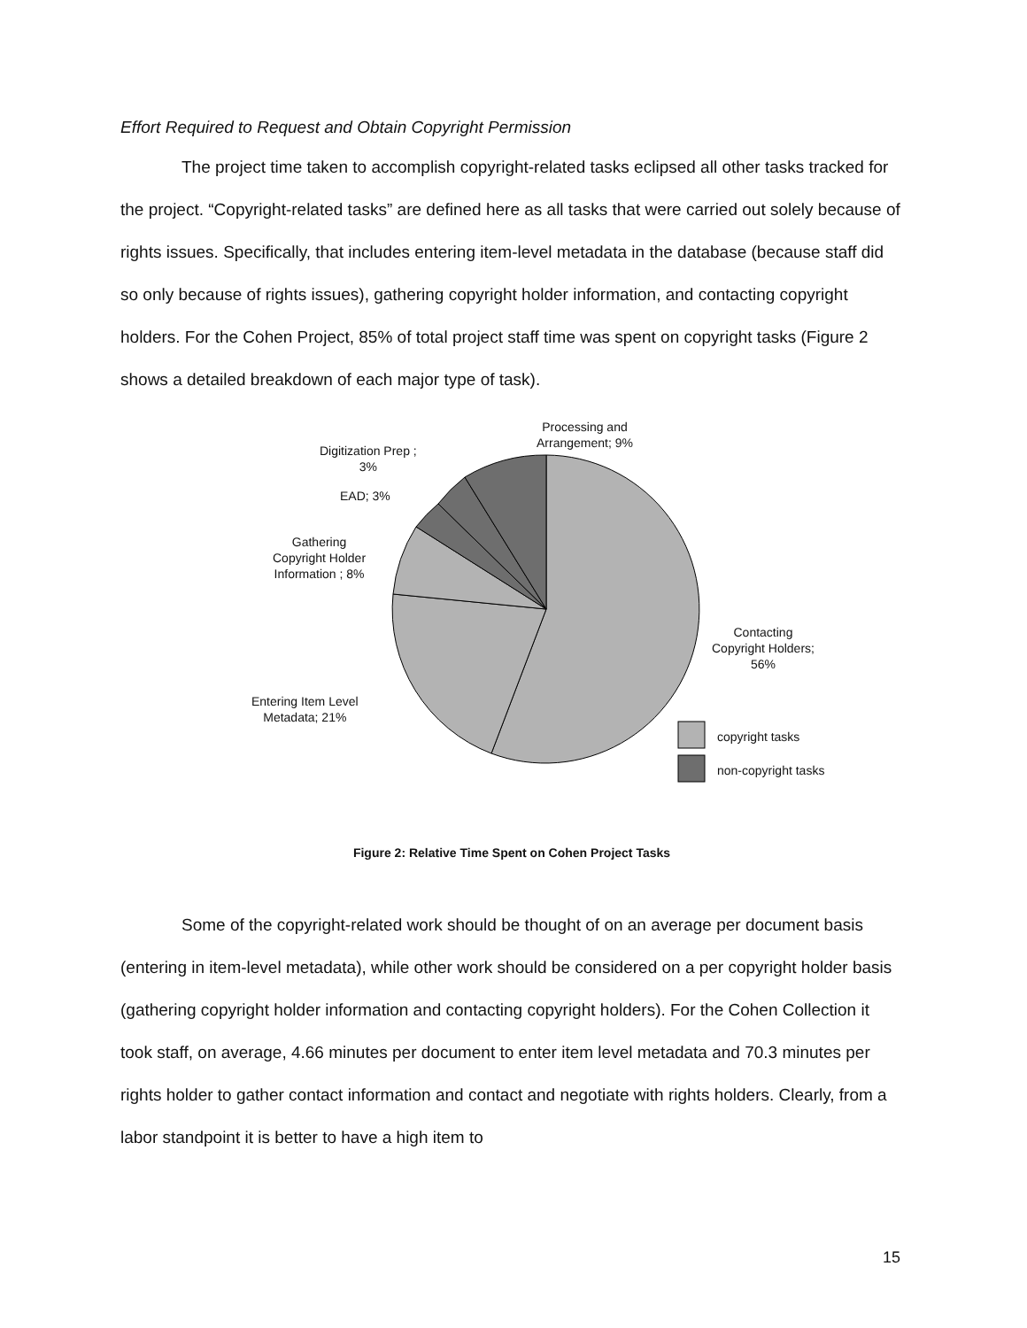Effort Required to Request and Obtain Copyright Permission
The project time taken to accomplish copyright-related tasks eclipsed all other tasks tracked for the project. “Copyright-related tasks” are defined here as all tasks that were carried out solely because of rights issues. Specifically, that includes entering item-level metadata in the database (because staff did so only because of rights issues), gathering copyright holder information, and contacting copyright holders. For the Cohen Project, 85% of total project staff time was spent on copyright tasks (Figure 2 shows a detailed breakdown of each major type of task).
Processing and
Arrangement; 9%
Digitization Prep ;
3%
EAD; 3%
Gathering
Copyright Holder
Information ; 8%
Contacting
Copyright Holders;
56%
Entering Item Level
Metadata; 21%
copyright tasks
non-copyright tasks
Figure 2: Relative Time Spent on Cohen Project Tasks
Some of the copyright-related work should be thought of on an average per document basis (entering in item-level metadata), while other work should be considered on a per copyright holder basis (gathering copyright holder information and contacting copyright holders). For the Cohen Collection it took staff, on average, 4.66 minutes per document to enter item level metadata and 70.3 minutes per rights holder to gather contact information and contact and negotiate with rights holders. Clearly, from a labor standpoint it is better to have a high item to
15